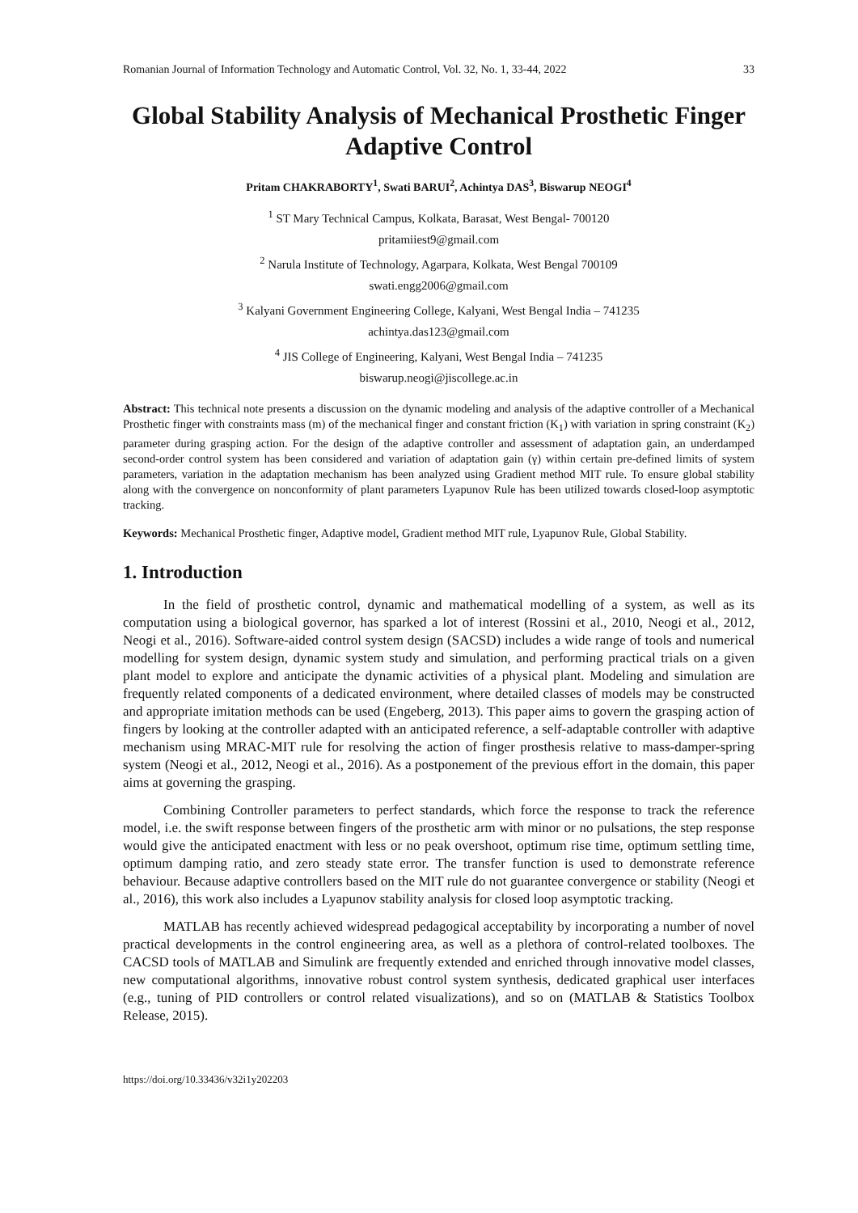Romanian Journal of Information Technology and Automatic Control, Vol. 32, No. 1, 33-44, 2022 33
Global Stability Analysis of Mechanical Prosthetic Finger Adaptive Control
Pritam CHAKRABORTY<sup>1</sup>, Swati BARUI<sup>2</sup>, Achintya DAS<sup>3</sup>, Biswarup NEOGI<sup>4</sup>
<sup>1</sup> ST Mary Technical Campus, Kolkata, Barasat, West Bengal- 700120
pritamiiest9@gmail.com
<sup>2</sup> Narula Institute of Technology, Agarpara, Kolkata, West Bengal 700109
swati.engg2006@gmail.com
<sup>3</sup> Kalyani Government Engineering College, Kalyani, West Bengal India – 741235
achintya.das123@gmail.com
<sup>4</sup> JIS College of Engineering, Kalyani, West Bengal India – 741235
biswarup.neogi@jiscollege.ac.in
Abstract: This technical note presents a discussion on the dynamic modeling and analysis of the adaptive controller of a Mechanical Prosthetic finger with constraints mass (m) of the mechanical finger and constant friction (K<sub>1</sub>) with variation in spring constraint (K<sub>2</sub>) parameter during grasping action. For the design of the adaptive controller and assessment of adaptation gain, an underdamped second-order control system has been considered and variation of adaptation gain (γ) within certain pre-defined limits of system parameters, variation in the adaptation mechanism has been analyzed using Gradient method MIT rule. To ensure global stability along with the convergence on nonconformity of plant parameters Lyapunov Rule has been utilized towards closed-loop asymptotic tracking.
Keywords: Mechanical Prosthetic finger, Adaptive model, Gradient method MIT rule, Lyapunov Rule, Global Stability.
1. Introduction
In the field of prosthetic control, dynamic and mathematical modelling of a system, as well as its computation using a biological governor, has sparked a lot of interest (Rossini et al., 2010, Neogi et al., 2012, Neogi et al., 2016). Software-aided control system design (SACSD) includes a wide range of tools and numerical modelling for system design, dynamic system study and simulation, and performing practical trials on a given plant model to explore and anticipate the dynamic activities of a physical plant. Modeling and simulation are frequently related components of a dedicated environment, where detailed classes of models may be constructed and appropriate imitation methods can be used (Engeberg, 2013). This paper aims to govern the grasping action of fingers by looking at the controller adapted with an anticipated reference, a self-adaptable controller with adaptive mechanism using MRAC-MIT rule for resolving the action of finger prosthesis relative to mass-damper-spring system (Neogi et al., 2012, Neogi et al., 2016). As a postponement of the previous effort in the domain, this paper aims at governing the grasping.
Combining Controller parameters to perfect standards, which force the response to track the reference model, i.e. the swift response between fingers of the prosthetic arm with minor or no pulsations, the step response would give the anticipated enactment with less or no peak overshoot, optimum rise time, optimum settling time, optimum damping ratio, and zero steady state error. The transfer function is used to demonstrate reference behaviour. Because adaptive controllers based on the MIT rule do not guarantee convergence or stability (Neogi et al., 2016), this work also includes a Lyapunov stability analysis for closed loop asymptotic tracking.
MATLAB has recently achieved widespread pedagogical acceptability by incorporating a number of novel practical developments in the control engineering area, as well as a plethora of control-related toolboxes. The CACSD tools of MATLAB and Simulink are frequently extended and enriched through innovative model classes, new computational algorithms, innovative robust control system synthesis, dedicated graphical user interfaces (e.g., tuning of PID controllers or control related visualizations), and so on (MATLAB & Statistics Toolbox Release, 2015).
https://doi.org/10.33436/v32i1y202203